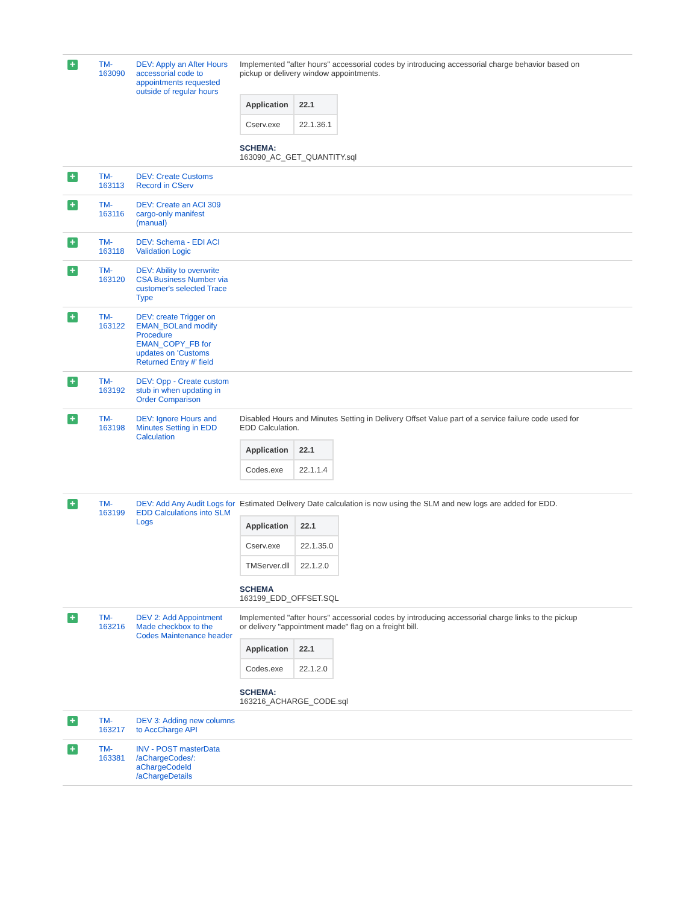| + | TM-163090 | DEV: Apply an After Hours accessorial code to appointments requested outside of regular hours | Implemented "after hours" accessorial codes by introducing accessorial charge behavior based on pickup or delivery window appointments. / Application / 22.1 / / --- / --- / / Cserv.exe / 22.1.36.1 / SCHEMA: 163090_AC_GET_QUANTITY.sql |
| + | TM-163113 | DEV: Create Customs Record in CServ | |
| + | TM-163116 | DEV: Create an ACI 309 cargo-only manifest (manual) | |
| + | TM-163118 | DEV: Schema - EDI ACI Validation Logic | |
| + | TM-163120 | DEV: Ability to overwrite CSA Business Number via customer's selected Trace Type | |
| + | TM-163122 | DEV: create Trigger on EMAN_BOLand modify Procedure EMAN_COPY_FB for updates on 'Customs Returned Entry #' field | |
| + | TM-163192 | DEV: Opp - Create custom stub in when updating in Order Comparison | |
| + | TM-163198 | DEV: Ignore Hours and Minutes Setting in EDD Calculation | Disabled Hours and Minutes Setting in Delivery Offset Value part of a service failure code used for EDD Calculation. / Application / 22.1 / / --- / --- / / Codes.exe / 22.1.1.4 / |
| + | TM-163199 | DEV: Add Any Audit Logs for EDD Calculations into SLM Logs | Estimated Delivery Date calculation is now using the SLM and new logs are added for EDD. / Application / 22.1 / / --- / --- / / Cserv.exe / 22.1.35.0 / / TMServer.dll / 22.1.2.0 / SCHEMA 163199_EDD_OFFSET.SQL |
| + | TM-163216 | DEV 2: Add Appointment Made checkbox to the Codes Maintenance header | Implemented "after hours" accessorial codes by introducing accessorial charge links to the pickup or delivery "appointment made" flag on a freight bill. / Application / 22.1 / / --- / --- / / Codes.exe / 22.1.2.0 / SCHEMA: 163216_ACHARGE_CODE.sql |
| + | TM-163217 | DEV 3: Adding new columns to AccCharge API | |
| + | TM-163381 | INV - POST masterData /aChargeCodes/: aChargeCodeId /aChargeDetails | |